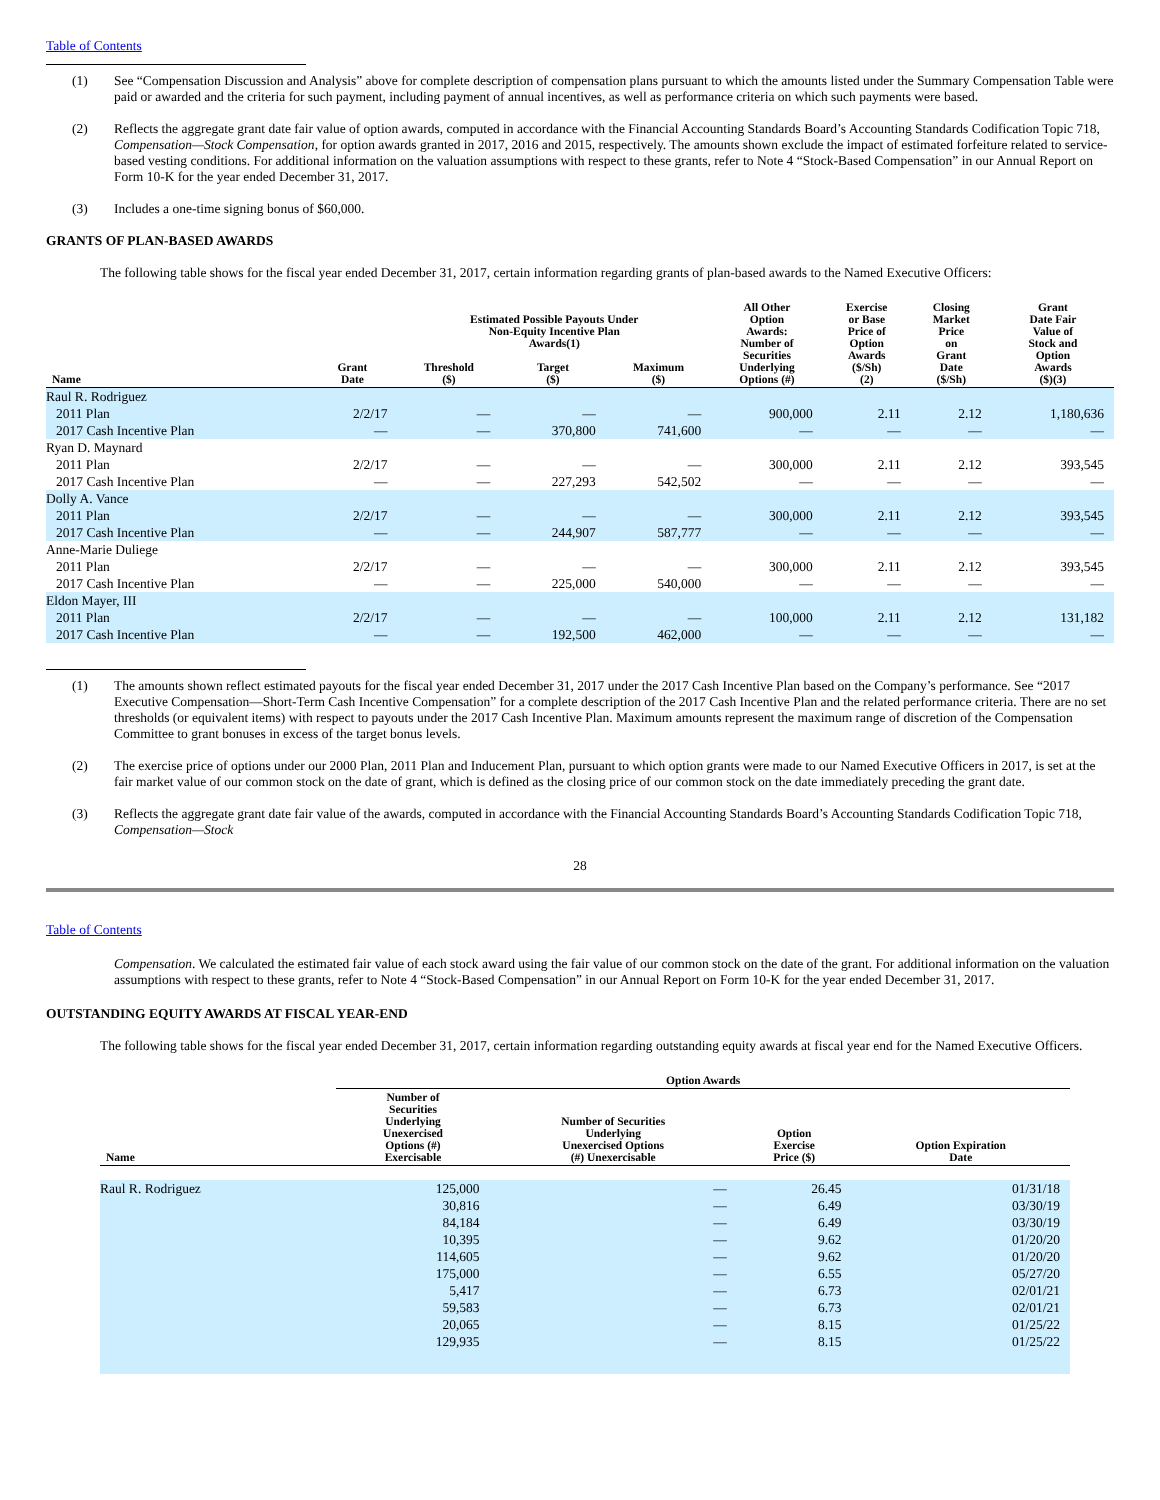Table of Contents
(1) See “Compensation Discussion and Analysis” above for complete description of compensation plans pursuant to which the amounts listed under the Summary Compensation Table were paid or awarded and the criteria for such payment, including payment of annual incentives, as well as performance criteria on which such payments were based.
(2) Reflects the aggregate grant date fair value of option awards, computed in accordance with the Financial Accounting Standards Board’s Accounting Standards Codification Topic 718, Compensation—Stock Compensation, for option awards granted in 2017, 2016 and 2015, respectively. The amounts shown exclude the impact of estimated forfeiture related to service-based vesting conditions. For additional information on the valuation assumptions with respect to these grants, refer to Note 4 “Stock-Based Compensation” in our Annual Report on Form 10-K for the year ended December 31, 2017.
(3) Includes a one-time signing bonus of $60,000.
GRANTS OF PLAN-BASED AWARDS
The following table shows for the fiscal year ended December 31, 2017, certain information regarding grants of plan-based awards to the Named Executive Officers:
| Name | Grant Date | Estimated Possible Payouts Under Non-Equity Incentive Plan Awards(1) | | | All Other Option Awards: Number of Securities Underlying Options (#) | Exercise or Base Price of Option Awards ($/Sh) (2) | Closing Market Price on Grant Date ($/Sh) | Grant Date Fair Value of Stock and Option Awards ($)(3) |
| --- | --- | --- | --- | --- | --- | --- | --- | --- |
| | | Threshold ($) | Target ($) | Maximum ($) | | | | |
| Raul R. Rodriguez | | | | | | | | |
| 2011 Plan | 2/2/17 | — | — | — | 900,000 | 2.11 | 2.12 | 1,180,636 |
| 2017 Cash Incentive Plan | — | — | 370,800 | 741,600 | — | — | — | — |
| Ryan D. Maynard | | | | | | | | |
| 2011 Plan | 2/2/17 | — | — | — | 300,000 | 2.11 | 2.12 | 393,545 |
| 2017 Cash Incentive Plan | — | — | 227,293 | 542,502 | — | — | — | — |
| Dolly A. Vance | | | | | | | | |
| 2011 Plan | 2/2/17 | — | — | — | 300,000 | 2.11 | 2.12 | 393,545 |
| 2017 Cash Incentive Plan | — | — | 244,907 | 587,777 | — | — | — | — |
| Anne-Marie Duliege | | | | | | | | |
| 2011 Plan | 2/2/17 | — | — | — | 300,000 | 2.11 | 2.12 | 393,545 |
| 2017 Cash Incentive Plan | — | — | 225,000 | 540,000 | — | — | — | — |
| Eldon Mayer, III | | | | | | | | |
| 2011 Plan | 2/2/17 | — | — | — | 100,000 | 2.11 | 2.12 | 131,182 |
| 2017 Cash Incentive Plan | — | — | 192,500 | 462,000 | — | — | — | — |
(1) The amounts shown reflect estimated payouts for the fiscal year ended December 31, 2017 under the 2017 Cash Incentive Plan based on the Company’s performance. See “2017 Executive Compensation—Short-Term Cash Incentive Compensation” for a complete description of the 2017 Cash Incentive Plan and the related performance criteria. There are no set thresholds (or equivalent items) with respect to payouts under the 2017 Cash Incentive Plan. Maximum amounts represent the maximum range of discretion of the Compensation Committee to grant bonuses in excess of the target bonus levels.
(2) The exercise price of options under our 2000 Plan, 2011 Plan and Inducement Plan, pursuant to which option grants were made to our Named Executive Officers in 2017, is set at the fair market value of our common stock on the date of grant, which is defined as the closing price of our common stock on the date immediately preceding the grant date.
(3) Reflects the aggregate grant date fair value of the awards, computed in accordance with the Financial Accounting Standards Board’s Accounting Standards Codification Topic 718, Compensation—Stock
28
Table of Contents
Compensation. We calculated the estimated fair value of each stock award using the fair value of our common stock on the date of the grant. For additional information on the valuation assumptions with respect to these grants, refer to Note 4 “Stock-Based Compensation” in our Annual Report on Form 10-K for the year ended December 31, 2017.
OUTSTANDING EQUITY AWARDS AT FISCAL YEAR-END
The following table shows for the fiscal year ended December 31, 2017, certain information regarding outstanding equity awards at fiscal year end for the Named Executive Officers.
| | Option Awards | | | |
| --- | --- | --- | --- | --- |
| Name | Number of Securities Underlying Unexercised Options (#) Exercisable | Number of Securities Underlying Unexercised Options (#) Unexercisable | Option Exercise Price ($) | Option Expiration Date |
| Raul R. Rodriguez | 125,000 | — | 26.45 | 01/31/18 |
| | 30,816 | — | 6.49 | 03/30/19 |
| | 84,184 | — | 6.49 | 03/30/19 |
| | 10,395 | — | 9.62 | 01/20/20 |
| | 114,605 | — | 9.62 | 01/20/20 |
| | 175,000 | — | 6.55 | 05/27/20 |
| | 5,417 | — | 6.73 | 02/01/21 |
| | 59,583 | — | 6.73 | 02/01/21 |
| | 20,065 | — | 8.15 | 01/25/22 |
| | 129,935 | — | 8.15 | 01/25/22 |